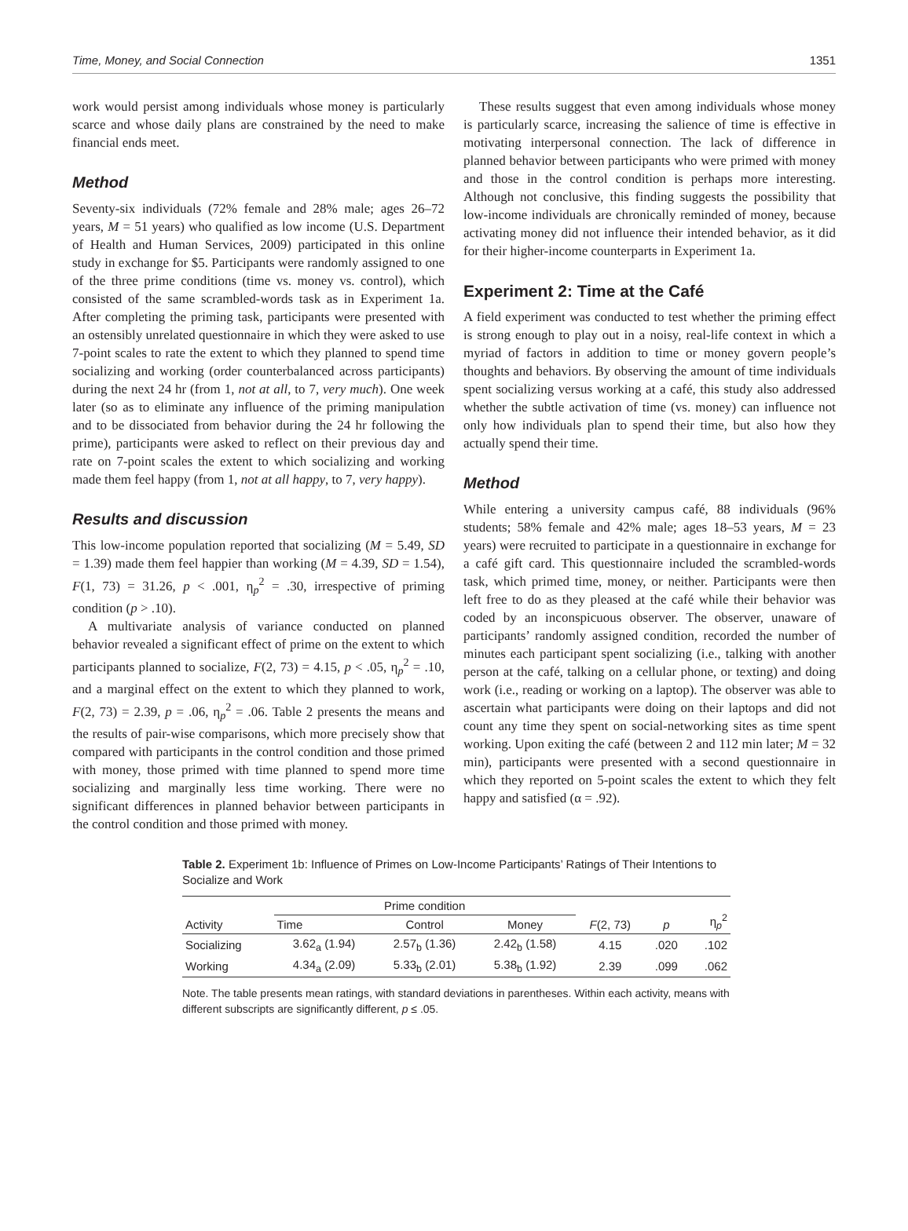Time, Money, and Social Connection 1351
work would persist among individuals whose money is particularly scarce and whose daily plans are constrained by the need to make financial ends meet.
Method
Seventy-six individuals (72% female and 28% male; ages 26–72 years, M = 51 years) who qualified as low income (U.S. Department of Health and Human Services, 2009) participated in this online study in exchange for $5. Participants were randomly assigned to one of the three prime conditions (time vs. money vs. control), which consisted of the same scrambled-words task as in Experiment 1a. After completing the priming task, participants were presented with an ostensibly unrelated questionnaire in which they were asked to use 7-point scales to rate the extent to which they planned to spend time socializing and working (order counterbalanced across participants) during the next 24 hr (from 1, not at all, to 7, very much). One week later (so as to eliminate any influence of the priming manipulation and to be dissociated from behavior during the 24 hr following the prime), participants were asked to reflect on their previous day and rate on 7-point scales the extent to which socializing and working made them feel happy (from 1, not at all happy, to 7, very happy).
Results and discussion
This low-income population reported that socializing (M = 5.49, SD = 1.39) made them feel happier than working (M = 4.39, SD = 1.54), F(1, 73) = 31.26, p < .001, η<sub>p</sub><sup>2</sup> = .30, irrespective of priming condition (p > .10).
A multivariate analysis of variance conducted on planned behavior revealed a significant effect of prime on the extent to which participants planned to socialize, F(2, 73) = 4.15, p < .05, η<sub>p</sub><sup>2</sup> = .10, and a marginal effect on the extent to which they planned to work, F(2, 73) = 2.39, p = .06, η<sub>p</sub><sup>2</sup> = .06. Table 2 presents the means and the results of pair-wise comparisons, which more precisely show that compared with participants in the control condition and those primed with money, those primed with time planned to spend more time socializing and marginally less time working. There were no significant differences in planned behavior between participants in the control condition and those primed with money.
These results suggest that even among individuals whose money is particularly scarce, increasing the salience of time is effective in motivating interpersonal connection. The lack of difference in planned behavior between participants who were primed with money and those in the control condition is perhaps more interesting. Although not conclusive, this finding suggests the possibility that low-income individuals are chronically reminded of money, because activating money did not influence their intended behavior, as it did for their higher-income counterparts in Experiment 1a.
Experiment 2: Time at the Café
A field experiment was conducted to test whether the priming effect is strong enough to play out in a noisy, real-life context in which a myriad of factors in addition to time or money govern people’s thoughts and behaviors. By observing the amount of time individuals spent socializing versus working at a café, this study also addressed whether the subtle activation of time (vs. money) can influence not only how individuals plan to spend their time, but also how they actually spend their time.
Method
While entering a university campus café, 88 individuals (96% students; 58% female and 42% male; ages 18–53 years, M = 23 years) were recruited to participate in a questionnaire in exchange for a café gift card. This questionnaire included the scrambled-words task, which primed time, money, or neither. Participants were then left free to do as they pleased at the café while their behavior was coded by an inconspicuous observer. The observer, unaware of participants’ randomly assigned condition, recorded the number of minutes each participant spent socializing (i.e., talking with another person at the café, talking on a cellular phone, or texting) and doing work (i.e., reading or working on a laptop). The observer was able to ascertain what participants were doing on their laptops and did not count any time they spent on social-networking sites as time spent working. Upon exiting the café (between 2 and 112 min later; M = 32 min), participants were presented with a second questionnaire in which they reported on 5-point scales the extent to which they felt happy and satisfied (α = .92).
Table 2. Experiment 1b: Influence of Primes on Low-Income Participants’ Ratings of Their Intentions to Socialize and Work
| Activity | Prime condition | | | F (2, 73) | p | η<sub>p</sub><sup>2</sup> |
| --- | --- | --- | --- | --- | --- | --- |
| | Time | Control | Money | | | |
| Socializing | 3.62<sub>a</sub> (1.94) | 2.57<sub>b</sub> (1.36) | 2.42<sub>b</sub> (1.58) | 4.15 | .020 | .102 |
| Working | 4.34<sub>a</sub> (2.09) | 5.33<sub>b</sub> (2.01) | 5.38<sub>b</sub> (1.92) | 2.39 | .099 | .062 |
Note. The table presents mean ratings, with standard deviations in parentheses. Within each activity, means with different subscripts are significantly different, p ≤ .05.